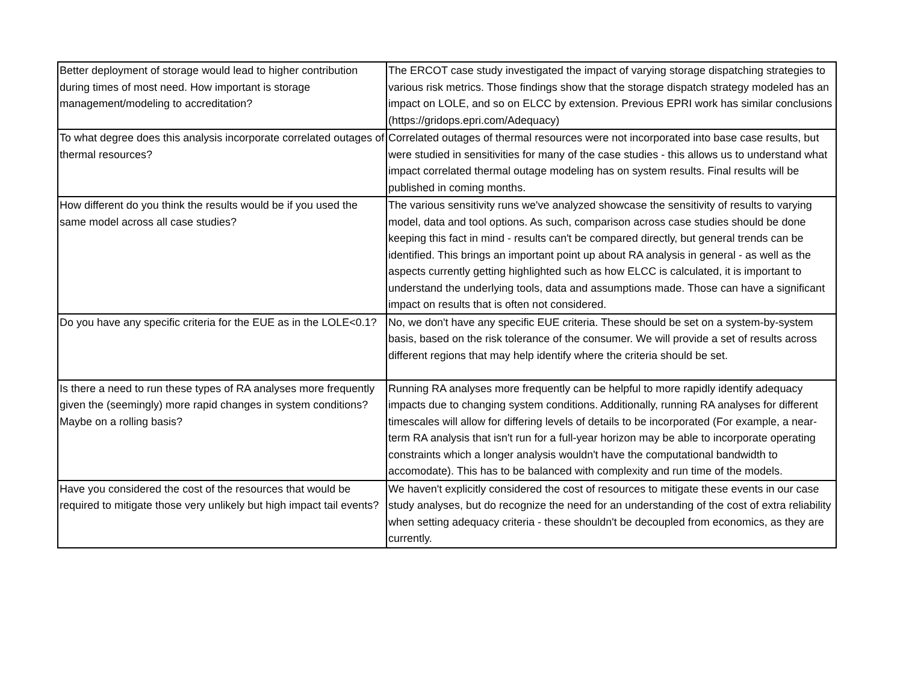| Better deployment of storage would lead to higher contribution during times of most need. How important is storage management/modeling to accreditation? | The ERCOT case study investigated the impact of varying storage dispatching strategies to various risk metrics. Those findings show that the storage dispatch strategy modeled has an impact on LOLE, and so on ELCC by extension. Previous EPRI work has similar conclusions (https://gridops.epri.com/Adequacy) |
| To what degree does this analysis incorporate correlated outages of thermal resources? | Correlated outages of thermal resources were not incorporated into base case results, but were studied in sensitivities for many of the case studies - this allows us to understand what impact correlated thermal outage modeling has on system results. Final results will be published in coming months. |
| How different do you think the results would be if you used the same model across all case studies? | The various sensitivity runs we've analyzed showcase the sensitivity of results to varying model, data and tool options. As such, comparison across case studies should be done keeping this fact in mind - results can't be compared directly, but general trends can be identified. This brings an important point up about RA analysis in general - as well as the aspects currently getting highlighted such as how ELCC is calculated, it is important to understand the underlying tools, data and assumptions made. Those can have a significant impact on results that is often not considered. |
| Do you have any specific criteria for the EUE as in the LOLE<0.1? | No, we don't have any specific EUE criteria. These should be set on a system-by-system basis, based on the risk tolerance of the consumer. We will provide a set of results across different regions that may help identify where the criteria should be set. |
| Is there a need to run these types of RA analyses more frequently given the (seemingly) more rapid changes in system conditions? Maybe on a rolling basis? | Running RA analyses more frequently can be helpful to more rapidly identify adequacy impacts due to changing system conditions. Additionally, running RA analyses for different timescales will allow for differing levels of details to be incorporated (For example, a near-term RA analysis that isn't run for a full-year horizon may be able to incorporate operating constraints which a longer analysis wouldn't have the computational bandwidth to accomodate). This has to be balanced with complexity and run time of the models. |
| Have you considered the cost of the resources that would be required to mitigate those very unlikely but high impact tail events? | We haven't explicitly considered the cost of resources to mitigate these events in our case study analyses, but do recognize the need for an understanding of the cost of extra reliability when setting adequacy criteria - these shouldn't be decoupled from economics, as they are currently. |